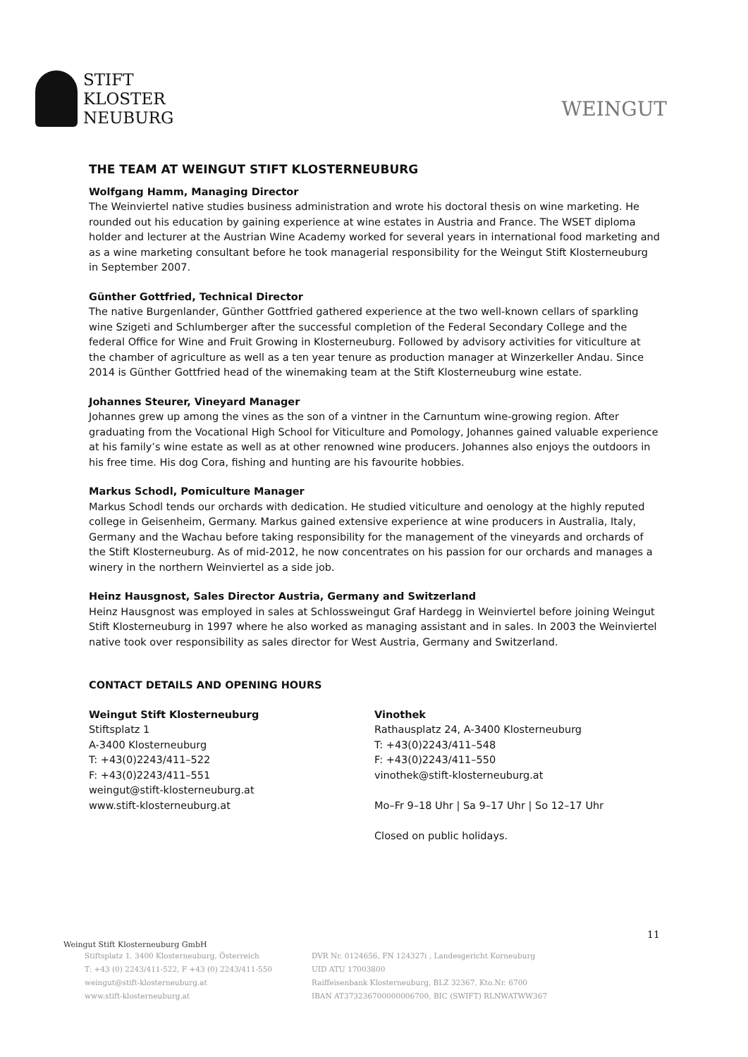STIFT
KLOSTER
NEUBURG
WEINGUT
THE TEAM AT WEINGUT STIFT KLOSTERNEUBURG
Wolfgang Hamm, Managing Director
The Weinviertel native studies business administration and wrote his doctoral thesis on wine marketing. He rounded out his education by gaining experience at wine estates in Austria and France. The WSET diploma holder and lecturer at the Austrian Wine Academy worked for several years in international food marketing and as a wine marketing consultant before he took managerial responsibility for the Weingut Stift Klosterneuburg in September 2007.
Günther Gottfried, Technical Director
The native Burgenlander, Günther Gottfried gathered experience at the two well-known cellars of sparkling wine Szigeti and Schlumberger after the successful completion of the Federal Secondary College and the federal Office for Wine and Fruit Growing in Klosterneuburg. Followed by advisory activities for viticulture at the chamber of agriculture as well as a ten year tenure as production manager at Winzerkeller Andau. Since 2014 is Günther Gottfried head of the winemaking team at the Stift Klosterneuburg wine estate.
Johannes Steurer, Vineyard Manager
Johannes grew up among the vines as the son of a vintner in the Carnuntum wine-growing region. After graduating from the Vocational High School for Viticulture and Pomology, Johannes gained valuable experience at his family’s wine estate as well as at other renowned wine producers. Johannes also enjoys the outdoors in his free time. His dog Cora, fishing and hunting are his favourite hobbies.
Markus Schodl, Pomiculture Manager
Markus Schodl tends our orchards with dedication. He studied viticulture and oenology at the highly reputed college in Geisenheim, Germany. Markus gained extensive experience at wine producers in Australia, Italy, Germany and the Wachau before taking responsibility for the management of the vineyards and orchards of the Stift Klosterneuburg. As of mid-2012, he now concentrates on his passion for our orchards and manages a winery in the northern Weinviertel as a side job.
Heinz Hausgnost, Sales Director Austria, Germany and Switzerland
Heinz Hausgnost was employed in sales at Schlossweingut Graf Hardegg in Weinviertel before joining Weingut Stift Klosterneuburg in 1997 where he also worked as managing assistant and in sales. In 2003 the Weinviertel native took over responsibility as sales director for West Austria, Germany and Switzerland.
CONTACT DETAILS AND OPENING HOURS
Weingut Stift Klosterneuburg
Stiftsplatz 1
A-3400 Klosterneuburg
T: +43(0)2243/411–522
F: +43(0)2243/411–551
weingut@stift-klosterneuburg.at
www.stift-klosterneuburg.at
Vinothek
Rathausplatz 24, A-3400 Klosterneuburg
T: +43(0)2243/411–548
F: +43(0)2243/411–550
vinothek@stift-klosterneuburg.at
Mo–Fr 9–18 Uhr | Sa 9–17 Uhr | So 12–17 Uhr
Closed on public holidays.
11
Weingut Stift Klosterneuburg GmbH
Stiftsplatz 1, 3400 Klosterneuburg, Österreich
T: +43 (0) 2243/411-522, F +43 (0) 2243/411-550
weingut@stift-klosterneuburg.at
www.stift-klosterneuburg.at
DVR Nr. 0124656, FN 124327i , Landesgericht Korneuburg
UID ATU 17003800
Raiffeisenbank Klosterneuburg, BLZ 32367, Kto.Nr. 6700
IBAN AT373236700000006700, BIC (SWIFT) RLNWATWW367